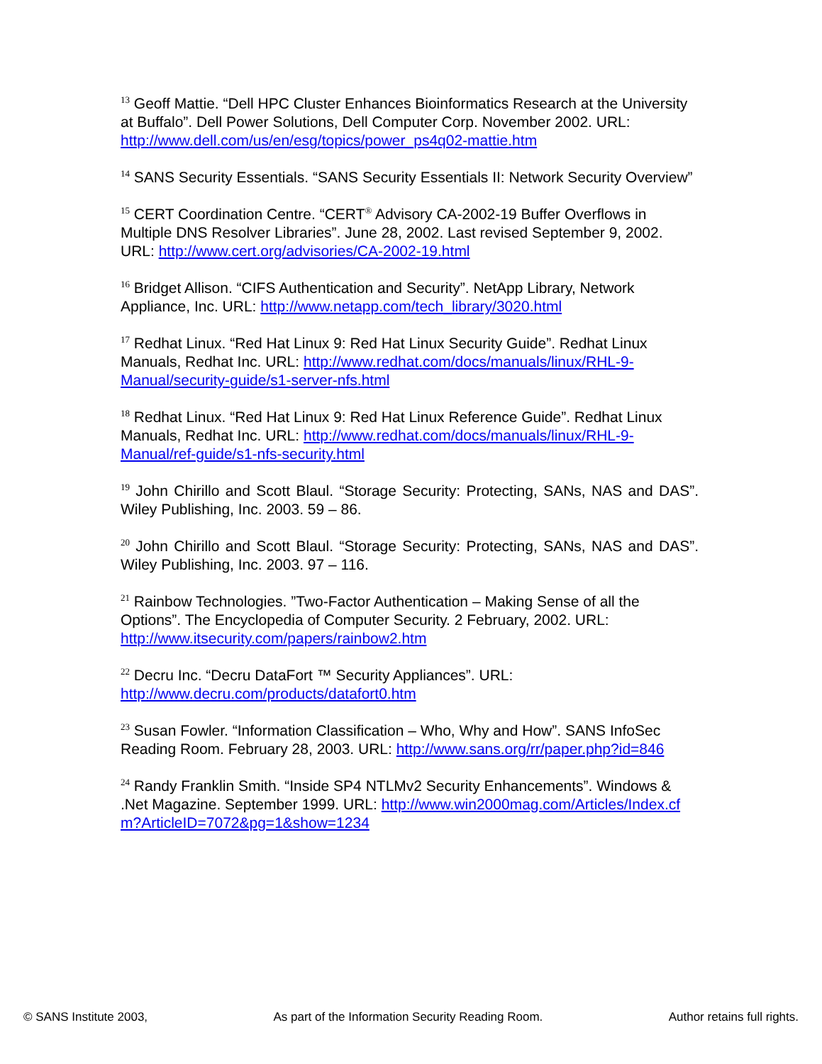<sup>13</sup> Geoff Mattie. “Dell HPC Cluster Enhances Bioinformatics Research at the University at Buffalo”. Dell Power Solutions, Dell Computer Corp. November 2002. URL: http://www.dell.com/us/en/esg/topics/power_ps4q02-mattie.htm
<sup>14</sup> SANS Security Essentials. “SANS Security Essentials II: Network Security Overview”
<sup>15</sup> CERT Coordination Centre. “CERT<sup>®</sup> Advisory CA-2002-19 Buffer Overflows in Multiple DNS Resolver Libraries”. June 28, 2002. Last revised September 9, 2002. URL: http://www.cert.org/advisories/CA-2002-19.html
<sup>16</sup> Bridget Allison. “CIFS Authentication and Security”. NetApp Library, Network Appliance, Inc. URL: http://www.netapp.com/tech_library/3020.html
<sup>17</sup> Redhat Linux. “Red Hat Linux 9: Red Hat Linux Security Guide”. Redhat Linux Manuals, Redhat Inc. URL: http://www.redhat.com/docs/manuals/linux/RHL-9-Manual/security-guide/s1-server-nfs.html
<sup>18</sup> Redhat Linux. “Red Hat Linux 9: Red Hat Linux Reference Guide”. Redhat Linux Manuals, Redhat Inc. URL: http://www.redhat.com/docs/manuals/linux/RHL-9-Manual/ref-guide/s1-nfs-security.html
<sup>19</sup> John Chirillo and Scott Blaul. “Storage Security: Protecting, SANs, NAS and DAS”. Wiley Publishing, Inc. 2003. 59 – 86.
<sup>20</sup> John Chirillo and Scott Blaul. “Storage Security: Protecting, SANs, NAS and DAS”. Wiley Publishing, Inc. 2003. 97 – 116.
<sup>21</sup> Rainbow Technologies. ”Two-Factor Authentication – Making Sense of all the Options”. The Encyclopedia of Computer Security. 2 February, 2002. URL: http://www.itsecurity.com/papers/rainbow2.htm
<sup>22</sup> Decru Inc. “Decru DataFort ™ Security Appliances”. URL: http://www.decru.com/products/datafort0.htm
<sup>23</sup> Susan Fowler. “Information Classification – Who, Why and How”. SANS InfoSec Reading Room. February 28, 2003. URL: http://www.sans.org/rr/paper.php?id=846
<sup>24</sup> Randy Franklin Smith. “Inside SP4 NTLMv2 Security Enhancements”. Windows & .Net Magazine. September 1999. URL: http://www.win2000mag.com/Articles/Index.cfm?ArticleID=7072&pg=1&show=1234
© SANS Institute 2003, As part of the Information Security Reading Room. Author retains full rights.